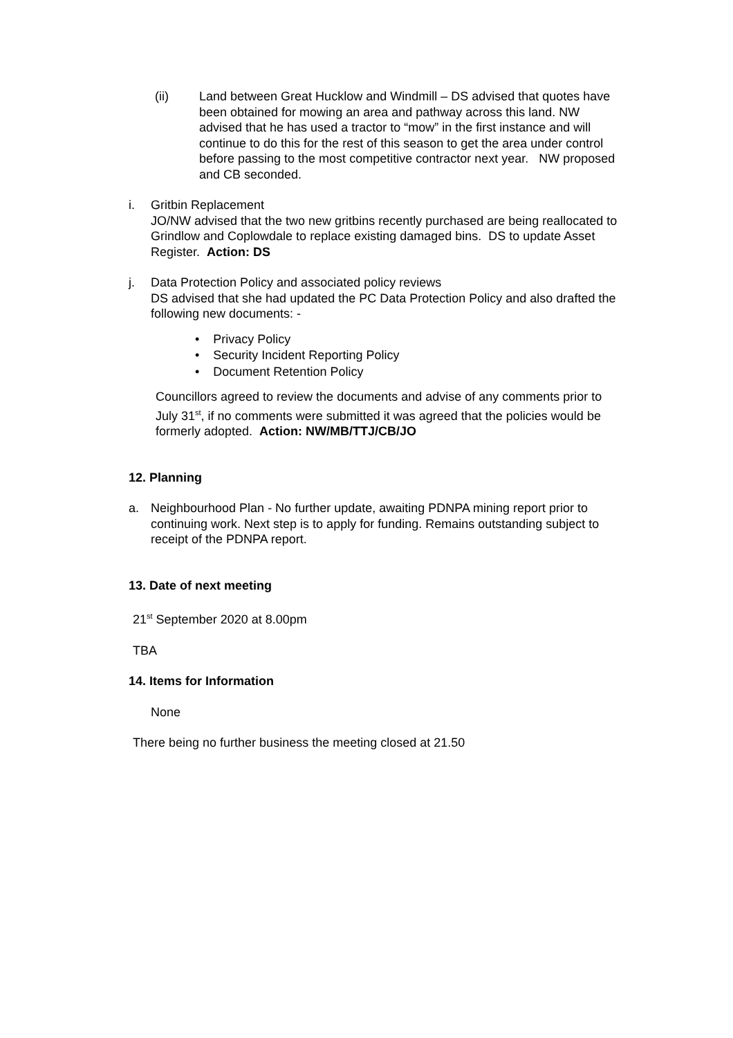(ii) Land between Great Hucklow and Windmill – DS advised that quotes have been obtained for mowing an area and pathway across this land. NW advised that he has used a tractor to “mow” in the first instance and will continue to do this for the rest of this season to get the area under control before passing to the most competitive contractor next year. NW proposed and CB seconded.
i. Gritbin Replacement
JO/NW advised that the two new gritbins recently purchased are being reallocated to Grindlow and Coplowdale to replace existing damaged bins. DS to update Asset Register. Action: DS
j. Data Protection Policy and associated policy reviews
DS advised that she had updated the PC Data Protection Policy and also drafted the following new documents: -
• Privacy Policy
• Security Incident Reporting Policy
• Document Retention Policy
Councillors agreed to review the documents and advise of any comments prior to July 31<sup>st</sup>, if no comments were submitted it was agreed that the policies would be formerly adopted. Action: NW/MB/TTJ/CB/JO
12. Planning
a. Neighbourhood Plan - No further update, awaiting PDNPA mining report prior to continuing work. Next step is to apply for funding. Remains outstanding subject to receipt of the PDNPA report.
13. Date of next meeting
21<sup>st</sup> September 2020 at 8.00pm
TBA
14. Items for Information
None
There being no further business the meeting closed at 21.50